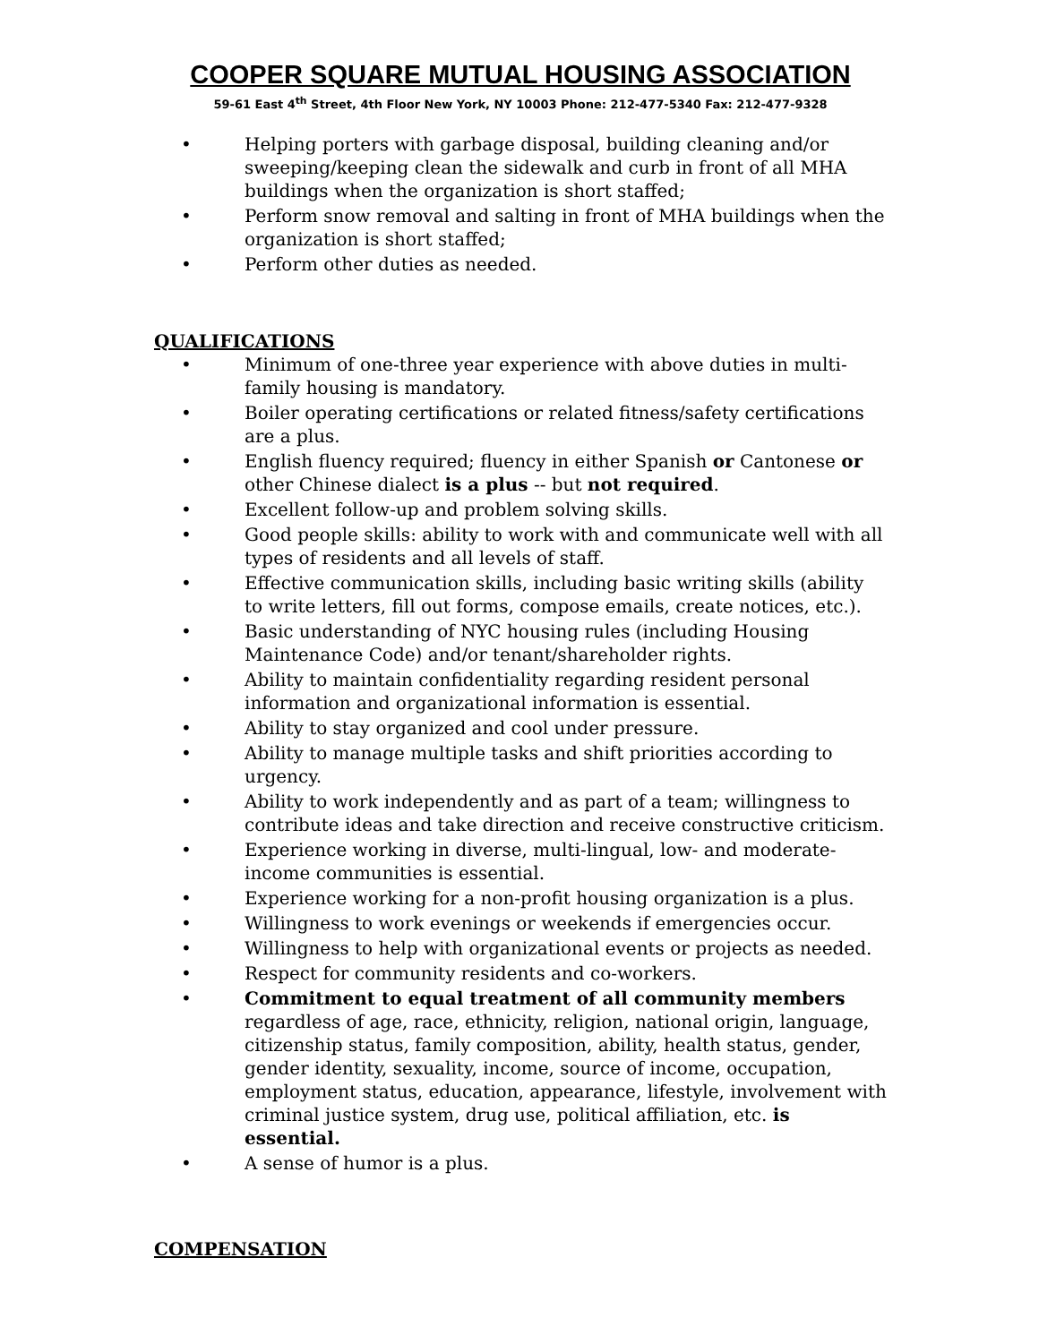COOPER SQUARE MUTUAL HOUSING ASSOCIATION
59-61 East 4<sup>th</sup> Street, 4th Floor New York, NY 10003 Phone: 212-477-5340 Fax: 212-477-9328
• Helping porters with garbage disposal, building cleaning and/or sweeping/keeping clean the sidewalk and curb in front of all MHA buildings when the organization is short staffed;
• Perform snow removal and salting in front of MHA buildings when the organization is short staffed;
• Perform other duties as needed.
QUALIFICATIONS
• Minimum of one-three year experience with above duties in multi-family housing is mandatory.
• Boiler operating certifications or related fitness/safety certifications are a plus.
• English fluency required; fluency in either Spanish or Cantonese or other Chinese dialect is a plus -- but not required.
• Excellent follow-up and problem solving skills.
• Good people skills: ability to work with and communicate well with all types of residents and all levels of staff.
• Effective communication skills, including basic writing skills (ability to write letters, fill out forms, compose emails, create notices, etc.).
• Basic understanding of NYC housing rules (including Housing Maintenance Code) and/or tenant/shareholder rights.
• Ability to maintain confidentiality regarding resident personal information and organizational information is essential.
• Ability to stay organized and cool under pressure.
• Ability to manage multiple tasks and shift priorities according to urgency.
• Ability to work independently and as part of a team; willingness to contribute ideas and take direction and receive constructive criticism.
• Experience working in diverse, multi-lingual, low- and moderate-income communities is essential.
• Experience working for a non-profit housing organization is a plus.
• Willingness to work evenings or weekends if emergencies occur.
• Willingness to help with organizational events or projects as needed.
• Respect for community residents and co-workers.
• Commitment to equal treatment of all community members regardless of age, race, ethnicity, religion, national origin, language, citizenship status, family composition, ability, health status, gender, gender identity, sexuality, income, source of income, occupation, employment status, education, appearance, lifestyle, involvement with criminal justice system, drug use, political affiliation, etc. is essential.
• A sense of humor is a plus.
COMPENSATION